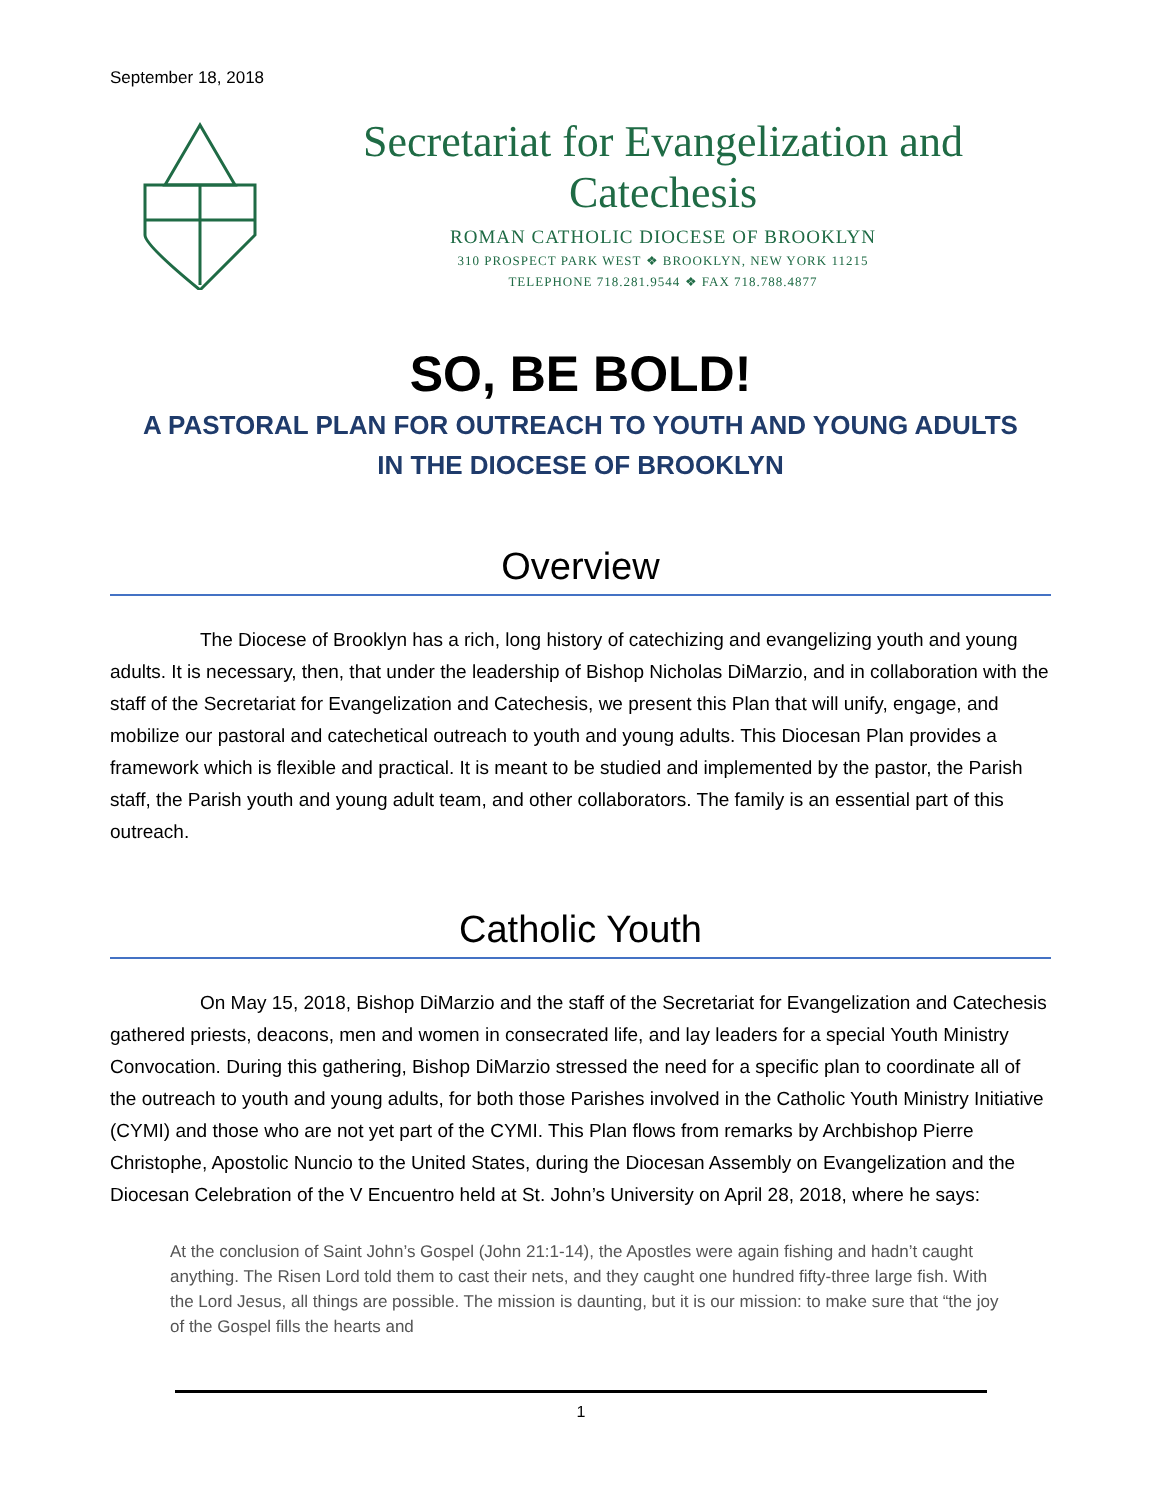September 18, 2018
Secretariat for Evangelization and Catechesis
ROMAN CATHOLIC DIOCESE OF BROOKLYN
310 PROSPECT PARK WEST ❖ BROOKLYN, NEW YORK 11215
TELEPHONE 718.281.9544 ❖ FAX 718.788.4877
SO, BE BOLD!
A PASTORAL PLAN FOR OUTREACH TO YOUTH AND YOUNG ADULTS
IN THE DIOCESE OF BROOKLYN
Overview
The Diocese of Brooklyn has a rich, long history of catechizing and evangelizing youth and young adults. It is necessary, then, that under the leadership of Bishop Nicholas DiMarzio, and in collaboration with the staff of the Secretariat for Evangelization and Catechesis, we present this Plan that will unify, engage, and mobilize our pastoral and catechetical outreach to youth and young adults. This Diocesan Plan provides a framework which is flexible and practical. It is meant to be studied and implemented by the pastor, the Parish staff, the Parish youth and young adult team, and other collaborators. The family is an essential part of this outreach.
Catholic Youth
On May 15, 2018, Bishop DiMarzio and the staff of the Secretariat for Evangelization and Catechesis gathered priests, deacons, men and women in consecrated life, and lay leaders for a special Youth Ministry Convocation. During this gathering, Bishop DiMarzio stressed the need for a specific plan to coordinate all of the outreach to youth and young adults, for both those Parishes involved in the Catholic Youth Ministry Initiative (CYMI) and those who are not yet part of the CYMI. This Plan flows from remarks by Archbishop Pierre Christophe, Apostolic Nuncio to the United States, during the Diocesan Assembly on Evangelization and the Diocesan Celebration of the V Encuentro held at St. John’s University on April 28, 2018, where he says:
At the conclusion of Saint John’s Gospel (John 21:1-14), the Apostles were again fishing and hadn’t caught anything. The Risen Lord told them to cast their nets, and they caught one hundred fifty-three large fish. With the Lord Jesus, all things are possible. The mission is daunting, but it is our mission: to make sure that “the joy of the Gospel fills the hearts and
1